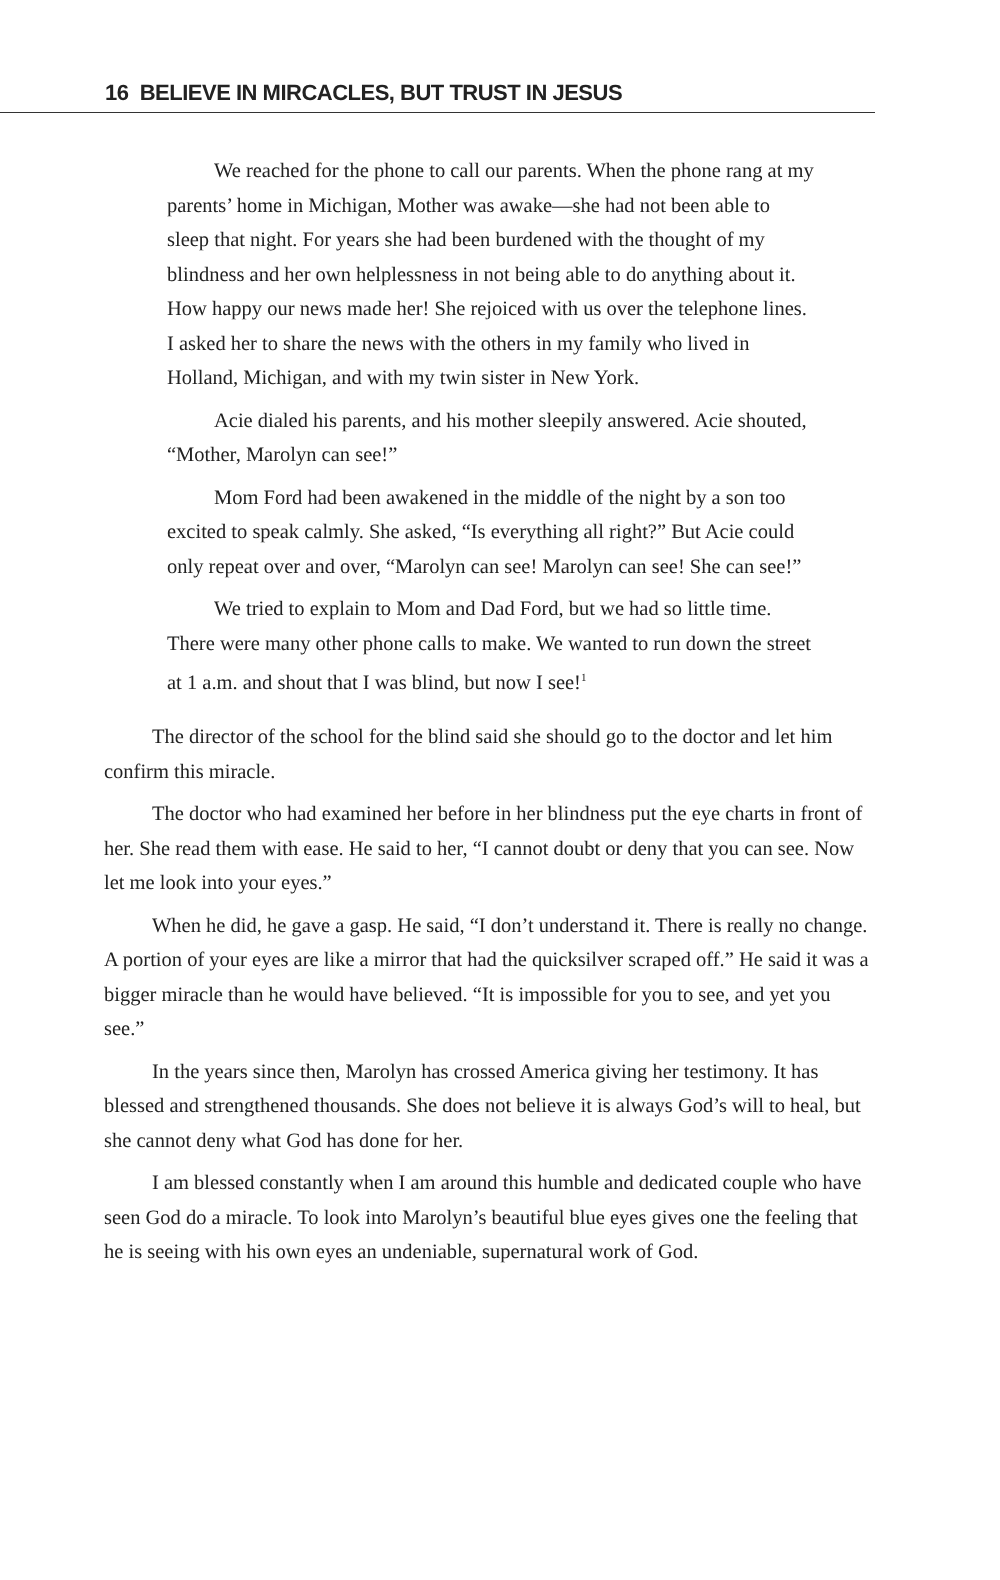16 BELIEVE IN MIRCACLES, BUT TRUST IN JESUS
We reached for the phone to call our parents. When the phone rang at my parents’ home in Michigan, Mother was awake—she had not been able to sleep that night. For years she had been burdened with the thought of my blindness and her own helplessness in not being able to do anything about it. How happy our news made her! She rejoiced with us over the telephone lines. I asked her to share the news with the others in my family who lived in Holland, Michigan, and with my twin sister in New York.
Acie dialed his parents, and his mother sleepily answered. Acie shouted, “Mother, Marolyn can see!”
Mom Ford had been awakened in the middle of the night by a son too excited to speak calmly. She asked, “Is everything all right?” But Acie could only repeat over and over, “Marolyn can see! Marolyn can see! She can see!”
We tried to explain to Mom and Dad Ford, but we had so little time. There were many other phone calls to make. We wanted to run down the street at 1 a.m. and shout that I was blind, but now I see!<sup>1</sup>
The director of the school for the blind said she should go to the doctor and let him confirm this miracle.
The doctor who had examined her before in her blindness put the eye charts in front of her. She read them with ease. He said to her, “I cannot doubt or deny that you can see. Now let me look into your eyes.”
When he did, he gave a gasp. He said, “I don’t understand it. There is really no change. A portion of your eyes are like a mirror that had the quicksilver scraped off.” He said it was a bigger miracle than he would have believed. “It is impossible for you to see, and yet you see.”
In the years since then, Marolyn has crossed America giving her testimony. It has blessed and strengthened thousands. She does not believe it is always God’s will to heal, but she cannot deny what God has done for her.
I am blessed constantly when I am around this humble and dedicated couple who have seen God do a miracle. To look into Marolyn’s beautiful blue eyes gives one the feeling that he is seeing with his own eyes an undeniable, supernatural work of God.